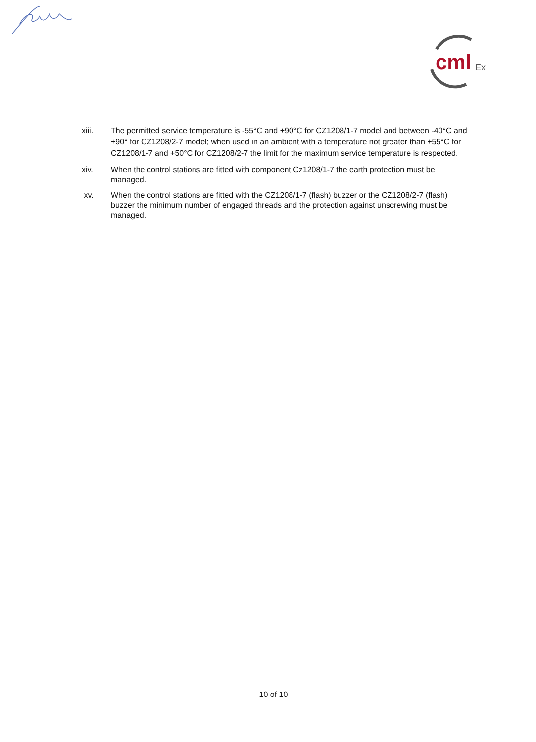cml
Ex
xiii. The permitted service temperature is -55°C and +90°C for CZ1208/1-7 model and between -40°C and +90° for CZ1208/2-7 model; when used in an ambient with a temperature not greater than +55°C for CZ1208/1-7 and +50°C for CZ1208/2-7 the limit for the maximum service temperature is respected.
xiv. When the control stations are fitted with component Cz1208/1-7 the earth protection must be managed.
xv. When the control stations are fitted with the CZ1208/1-7 (flash) buzzer or the CZ1208/2-7 (flash) buzzer the minimum number of engaged threads and the protection against unscrewing must be managed.
10 of 10